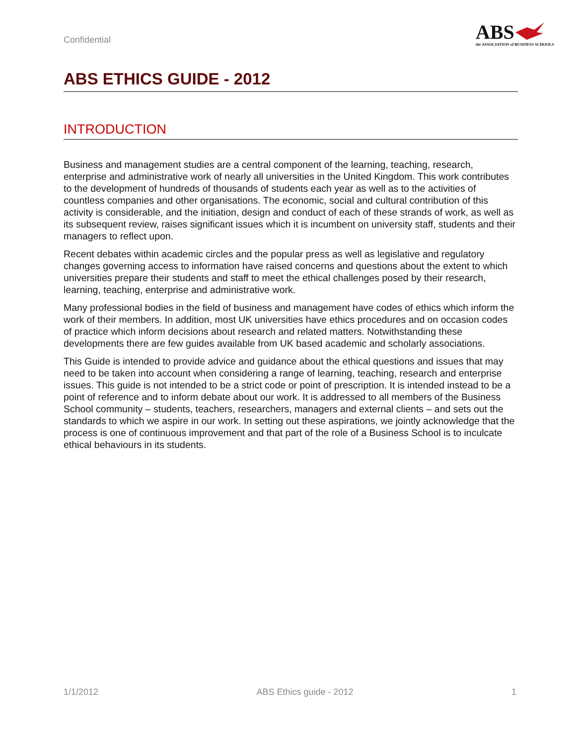Confidential
ABS
the ASSOCIATION of BUSINESS SCHOOLS
ABS ETHICS GUIDE - 2012
INTRODUCTION
Business and management studies are a central component of the learning, teaching, research, enterprise and administrative work of nearly all universities in the United Kingdom. This work contributes to the development of hundreds of thousands of students each year as well as to the activities of countless companies and other organisations. The economic, social and cultural contribution of this activity is considerable, and the initiation, design and conduct of each of these strands of work, as well as its subsequent review, raises significant issues which it is incumbent on university staff, students and their managers to reflect upon.
Recent debates within academic circles and the popular press as well as legislative and regulatory changes governing access to information have raised concerns and questions about the extent to which universities prepare their students and staff to meet the ethical challenges posed by their research, learning, teaching, enterprise and administrative work.
Many professional bodies in the field of business and management have codes of ethics which inform the work of their members. In addition, most UK universities have ethics procedures and on occasion codes of practice which inform decisions about research and related matters. Notwithstanding these developments there are few guides available from UK based academic and scholarly associations.
This Guide is intended to provide advice and guidance about the ethical questions and issues that may need to be taken into account when considering a range of learning, teaching, research and enterprise issues. This guide is not intended to be a strict code or point of prescription. It is intended instead to be a point of reference and to inform debate about our work. It is addressed to all members of the Business School community – students, teachers, researchers, managers and external clients – and sets out the standards to which we aspire in our work. In setting out these aspirations, we jointly acknowledge that the process is one of continuous improvement and that part of the role of a Business School is to inculcate ethical behaviours in its students.
1/1/2012 ABS Ethics guide - 2012 1